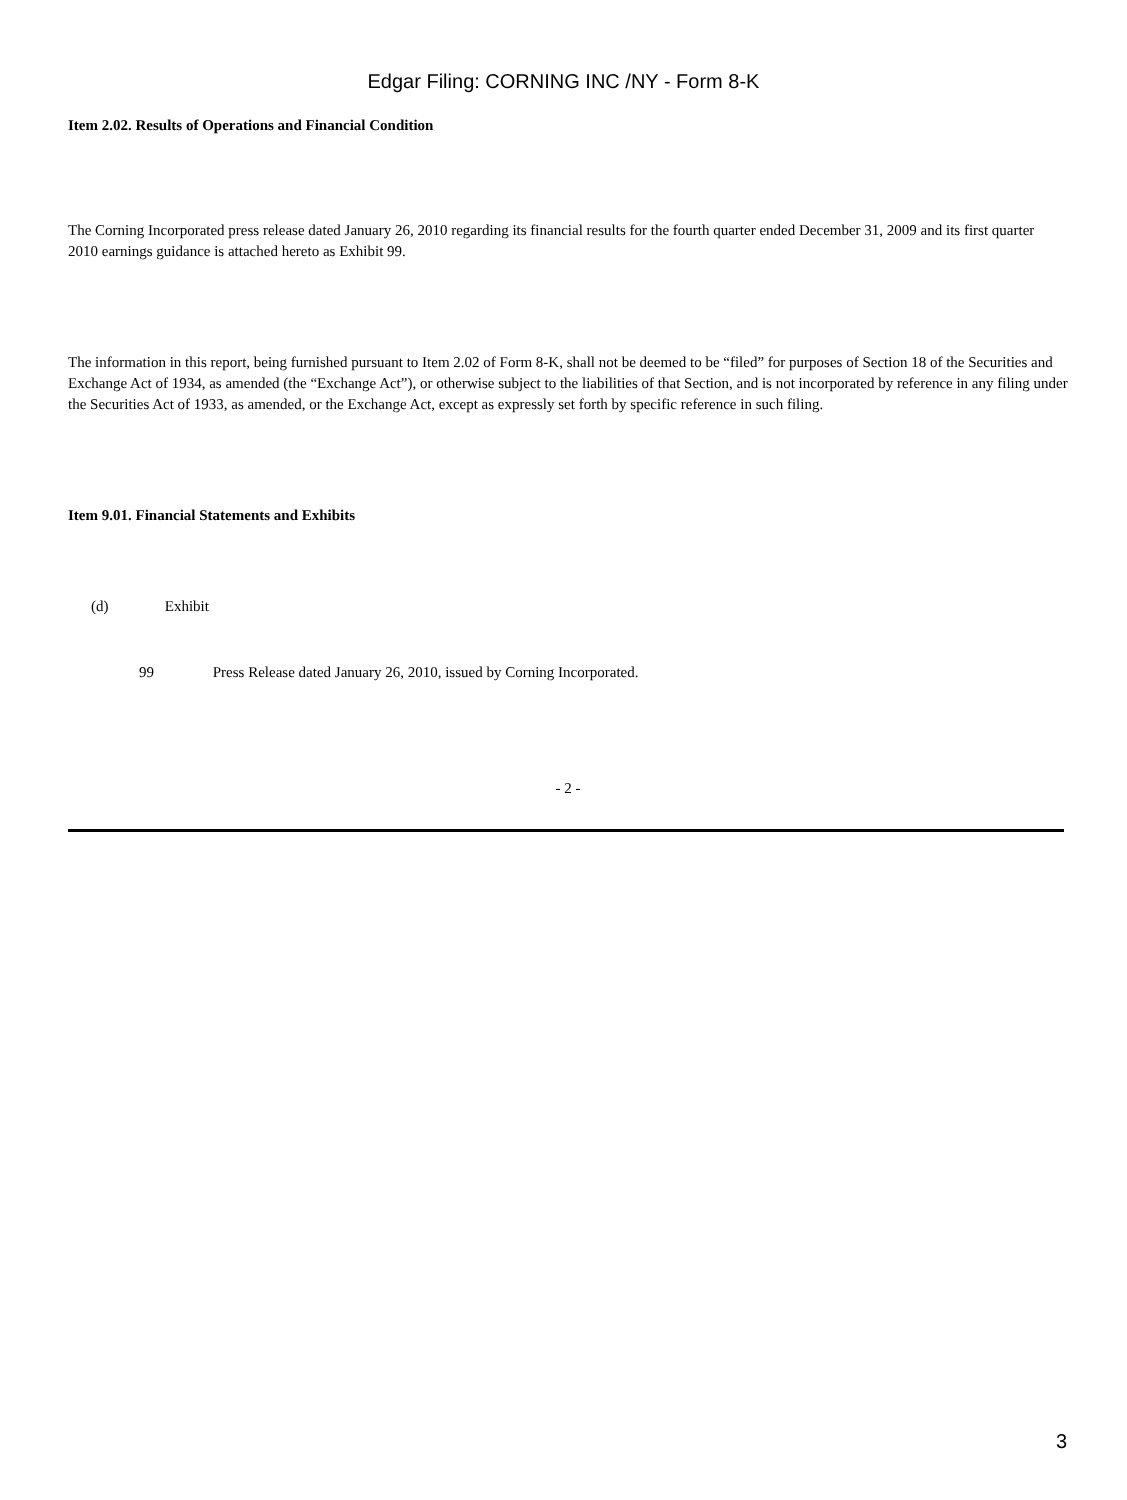Edgar Filing: CORNING INC /NY - Form 8-K
Item 2.02. Results of Operations and Financial Condition
The Corning Incorporated press release dated January 26, 2010 regarding its financial results for the fourth quarter ended December 31, 2009 and its first quarter 2010 earnings guidance is attached hereto as Exhibit 99.
The information in this report, being furnished pursuant to Item 2.02 of Form 8-K, shall not be deemed to be “filed” for purposes of Section 18 of the Securities and Exchange Act of 1934, as amended (the “Exchange Act”), or otherwise subject to the liabilities of that Section, and is not incorporated by reference in any filing under the Securities Act of 1933, as amended, or the Exchange Act, except as expressly set forth by specific reference in such filing.
Item 9.01. Financial Statements and Exhibits
(d) Exhibit
99 Press Release dated January 26, 2010, issued by Corning Incorporated.
- 2 -
3